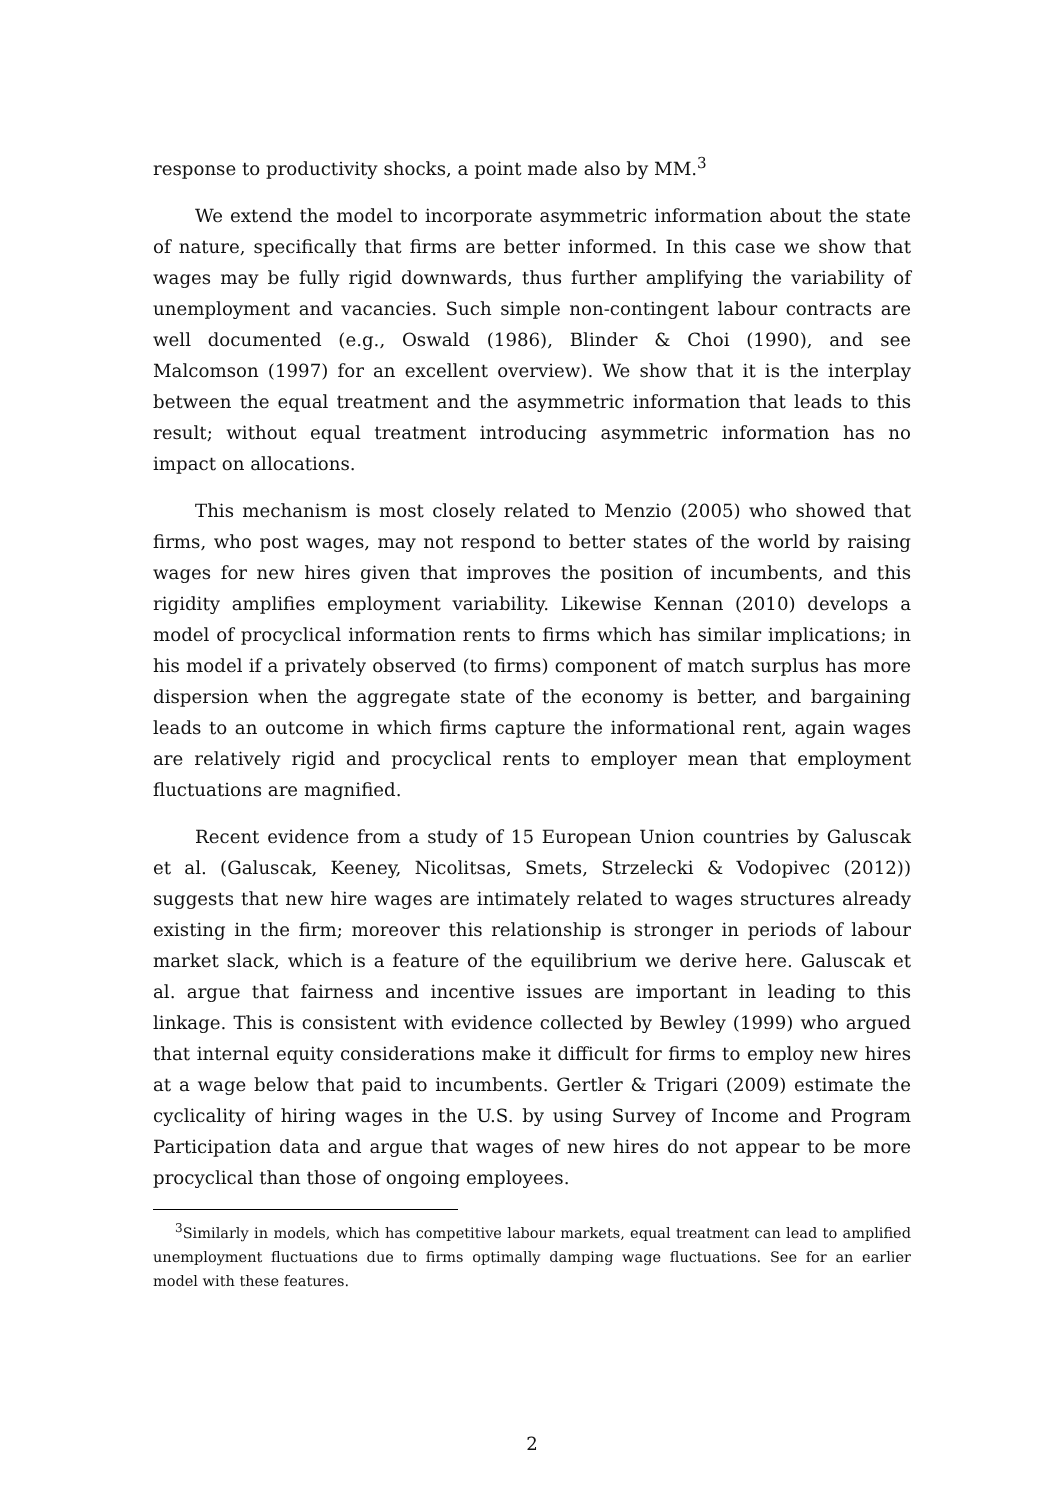response to productivity shocks, a point made also by MM.<sup>3</sup>
We extend the model to incorporate asymmetric information about the state of nature, specifically that firms are better informed. In this case we show that wages may be fully rigid downwards, thus further amplifying the variability of unemployment and vacancies. Such simple non-contingent labour contracts are well documented (e.g., Oswald (1986), Blinder & Choi (1990), and see Malcomson (1997) for an excellent overview). We show that it is the interplay between the equal treatment and the asymmetric information that leads to this result; without equal treatment introducing asymmetric information has no impact on allocations.
This mechanism is most closely related to Menzio (2005) who showed that firms, who post wages, may not respond to better states of the world by raising wages for new hires given that improves the position of incumbents, and this rigidity amplifies employment variability. Likewise Kennan (2010) develops a model of procyclical information rents to firms which has similar implications; in his model if a privately observed (to firms) component of match surplus has more dispersion when the aggregate state of the economy is better, and bargaining leads to an outcome in which firms capture the informational rent, again wages are relatively rigid and procyclical rents to employer mean that employment fluctuations are magnified.
Recent evidence from a study of 15 European Union countries by Galuscak et al. (Galuscak, Keeney, Nicolitsas, Smets, Strzelecki & Vodopivec (2012)) suggests that new hire wages are intimately related to wages structures already existing in the firm; moreover this relationship is stronger in periods of labour market slack, which is a feature of the equilibrium we derive here. Galuscak et al. argue that fairness and incentive issues are important in leading to this linkage. This is consistent with evidence collected by Bewley (1999) who argued that internal equity considerations make it difficult for firms to employ new hires at a wage below that paid to incumbents. Gertler & Trigari (2009) estimate the cyclicality of hiring wages in the U.S. by using Survey of Income and Program Participation data and argue that wages of new hires do not appear to be more procyclical than those of ongoing employees.
<sup>3</sup> Similarly in models, which has competitive labour markets, equal treatment can lead to amplified unemployment fluctuations due to firms optimally damping wage fluctuations. See for an earlier model with these features.
2